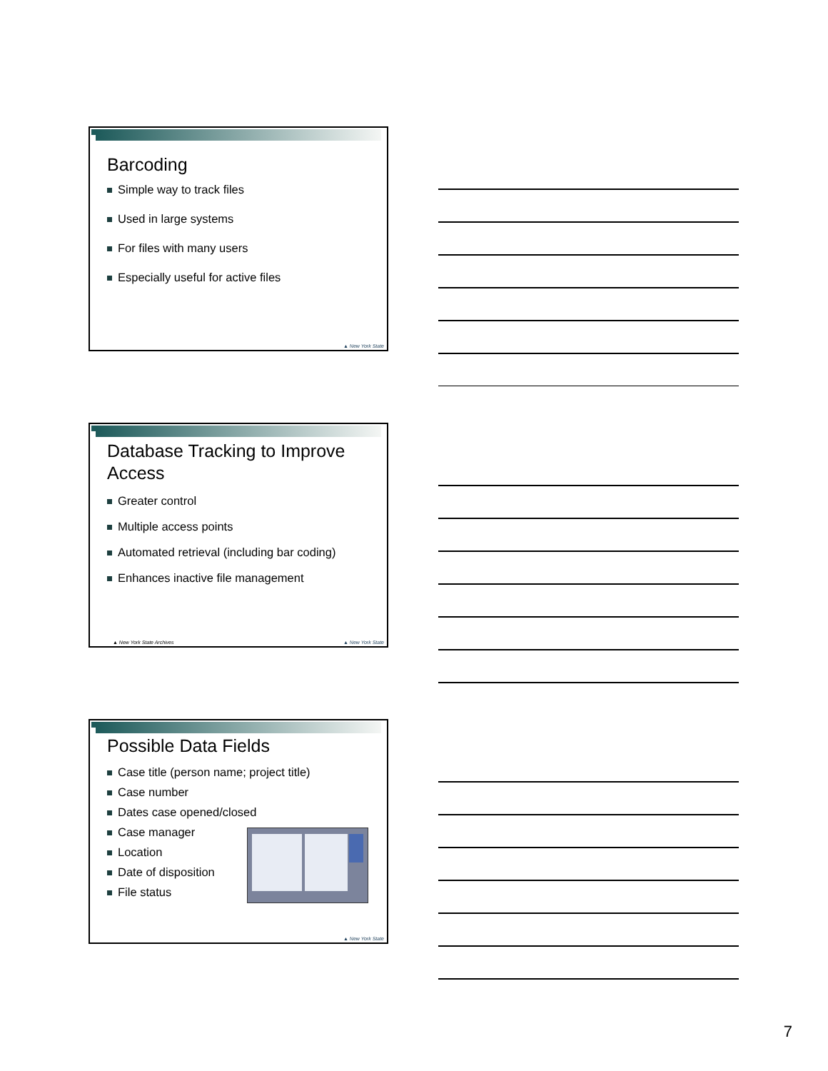Barcoding
Simple way to track files
Used in large systems
For files with many users
Especially useful for active files
▲ New York State
Database Tracking to Improve Access
Greater control
Multiple access points
Automated retrieval (including bar coding)
Enhances inactive file management
▲ New York State Archives ▲ New York State
Possible Data Fields
Case title (person name; project title)
Case number
Dates case opened/closed
Case manager
Location
Date of disposition
File status
▲ New York State
7